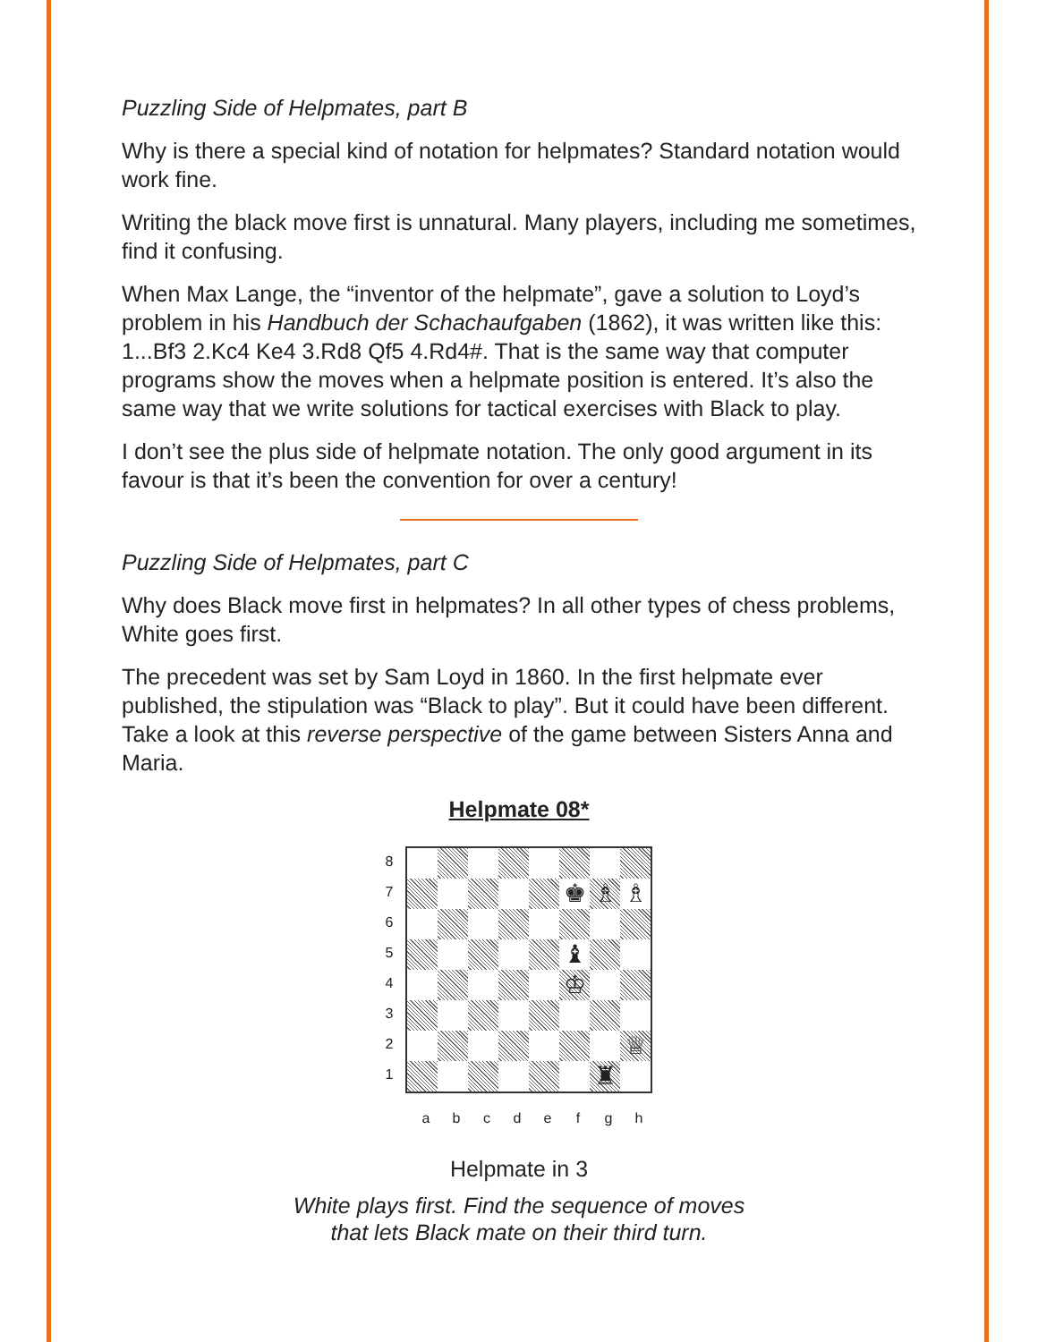Puzzling Side of Helpmates, part B
Why is there a special kind of notation for helpmates? Standard notation would work fine.
Writing the black move first is unnatural. Many players, including me sometimes, find it confusing.
When Max Lange, the “inventor of the helpmate”, gave a solution to Loyd’s problem in his Handbuch der Schachaufgaben (1862), it was written like this: 1...Bf3 2.Kc4 Ke4 3.Rd8 Qf5 4.Rd4#. That is the same way that computer programs show the moves when a helpmate position is entered. It’s also the same way that we write solutions for tactical exercises with Black to play.
I don’t see the plus side of helpmate notation. The only good argument in its favour is that it’s been the convention for over a century!
Puzzling Side of Helpmates, part C
Why does Black move first in helpmates? In all other types of chess problems, White goes first.
The precedent was set by Sam Loyd in 1860. In the first helpmate ever published, the stipulation was “Black to play”. But it could have been different. Take a look at this reverse perspective of the game between Sisters Anna and Maria.
Helpmate 08*
87654321
♚
♗
♗
♝
♔
♕
♜
a b c d e f g h
Helpmate in 3
White plays first. Find the sequence of moves
that lets Black mate on their third turn.